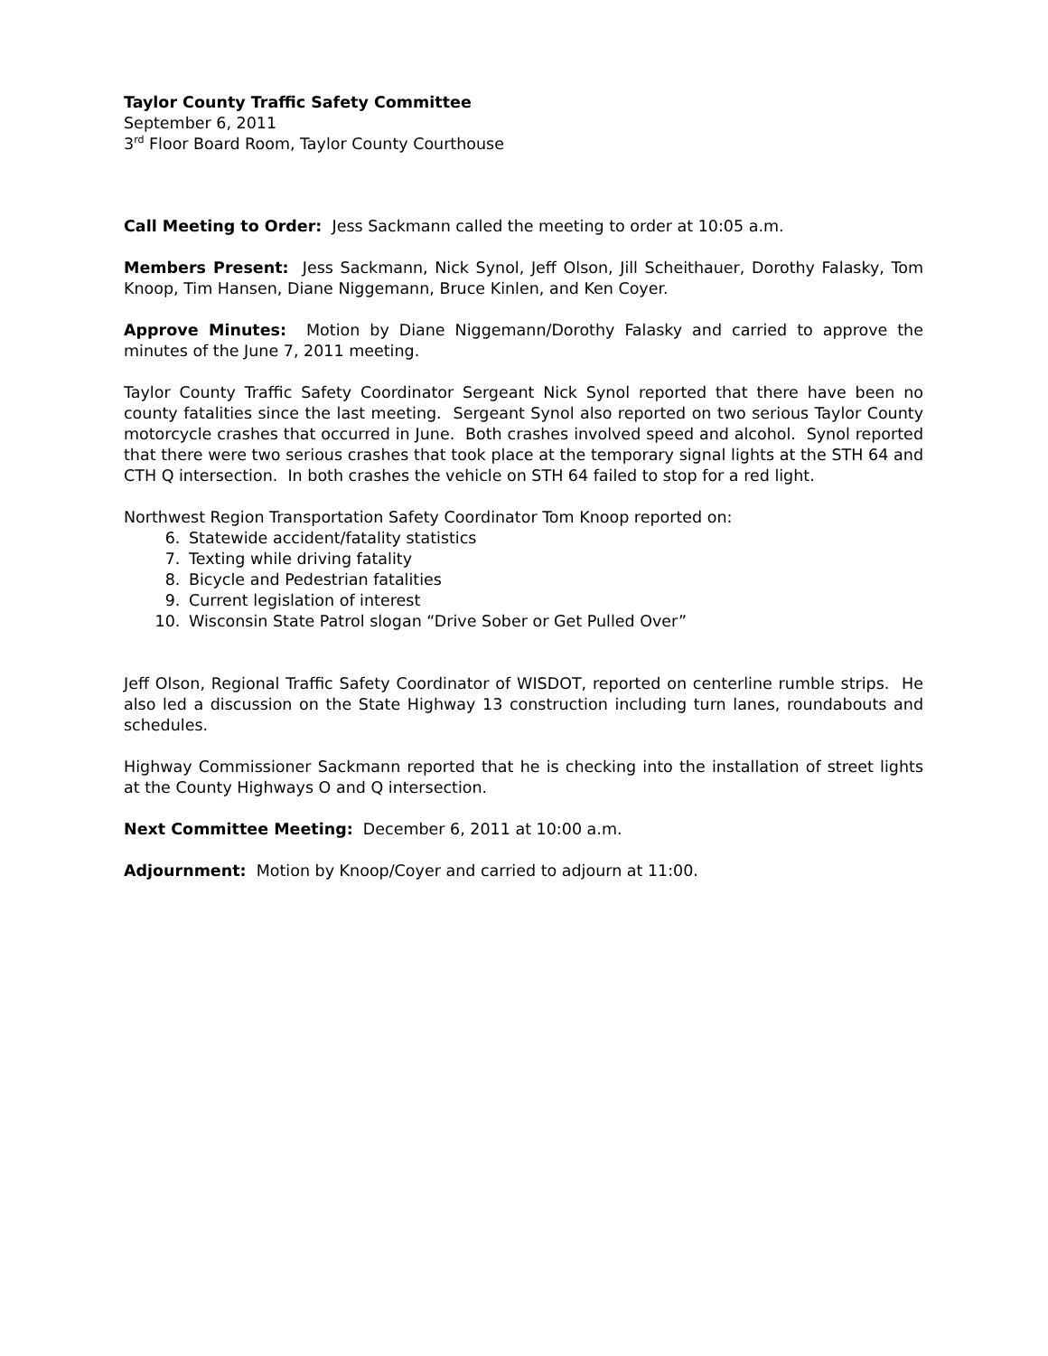Taylor County Traffic Safety Committee
September 6, 2011
3<sup>rd</sup> Floor Board Room, Taylor County Courthouse
Call Meeting to Order: Jess Sackmann called the meeting to order at 10:05 a.m.
Members Present: Jess Sackmann, Nick Synol, Jeff Olson, Jill Scheithauer, Dorothy Falasky, Tom Knoop, Tim Hansen, Diane Niggemann, Bruce Kinlen, and Ken Coyer.
Approve Minutes: Motion by Diane Niggemann/Dorothy Falasky and carried to approve the minutes of the June 7, 2011 meeting.
Taylor County Traffic Safety Coordinator Sergeant Nick Synol reported that there have been no county fatalities since the last meeting. Sergeant Synol also reported on two serious Taylor County motorcycle crashes that occurred in June. Both crashes involved speed and alcohol. Synol reported that there were two serious crashes that took place at the temporary signal lights at the STH 64 and CTH Q intersection. In both crashes the vehicle on STH 64 failed to stop for a red light.
Northwest Region Transportation Safety Coordinator Tom Knoop reported on:
6. Statewide accident/fatality statistics
7. Texting while driving fatality
8. Bicycle and Pedestrian fatalities
9. Current legislation of interest
10. Wisconsin State Patrol slogan “Drive Sober or Get Pulled Over”
Jeff Olson, Regional Traffic Safety Coordinator of WISDOT, reported on centerline rumble strips. He also led a discussion on the State Highway 13 construction including turn lanes, roundabouts and schedules.
Highway Commissioner Sackmann reported that he is checking into the installation of street lights at the County Highways O and Q intersection.
Next Committee Meeting: December 6, 2011 at 10:00 a.m.
Adjournment: Motion by Knoop/Coyer and carried to adjourn at 11:00.